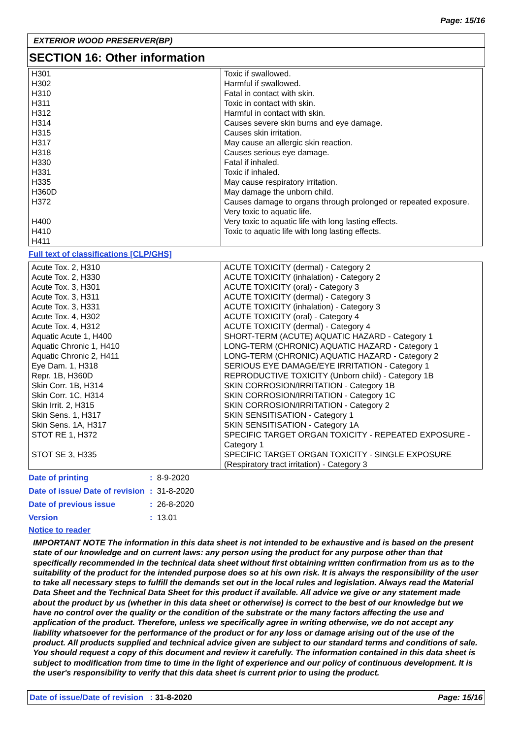Page: 15/16
EXTERIOR WOOD PRESERVER(BP)
SECTION 16: Other information
| H301 H302 H310 H311 H312 H314 H315 H317 H318 H330 H331 H335 H360D H372 H400 H410 H411 | Toxic if swallowed. Harmful if swallowed. Fatal in contact with skin. Toxic in contact with skin. Harmful in contact with skin. Causes severe skin burns and eye damage. Causes skin irritation. May cause an allergic skin reaction. Causes serious eye damage. Fatal if inhaled. Toxic if inhaled. May cause respiratory irritation. May damage the unborn child. Causes damage to organs through prolonged or repeated exposure. Very toxic to aquatic life. Very toxic to aquatic life with long lasting effects. Toxic to aquatic life with long lasting effects. |
Full text of classifications [CLP/GHS]
| Acute Tox. 2, H310 Acute Tox. 2, H330 Acute Tox. 3, H301 Acute Tox. 3, H311 Acute Tox. 3, H331 Acute Tox. 4, H302 Acute Tox. 4, H312 Aquatic Acute 1, H400 Aquatic Chronic 1, H410 Aquatic Chronic 2, H411 Eye Dam. 1, H318 Repr. 1B, H360D Skin Corr. 1B, H314 Skin Corr. 1C, H314 Skin Irrit. 2, H315 Skin Sens. 1, H317 Skin Sens. 1A, H317 STOT RE 1, H372 STOT SE 3, H335 | ACUTE TOXICITY (dermal) - Category 2 ACUTE TOXICITY (inhalation) - Category 2 ACUTE TOXICITY (oral) - Category 3 ACUTE TOXICITY (dermal) - Category 3 ACUTE TOXICITY (inhalation) - Category 3 ACUTE TOXICITY (oral) - Category 4 ACUTE TOXICITY (dermal) - Category 4 SHORT-TERM (ACUTE) AQUATIC HAZARD - Category 1 LONG-TERM (CHRONIC) AQUATIC HAZARD - Category 1 LONG-TERM (CHRONIC) AQUATIC HAZARD - Category 2 SERIOUS EYE DAMAGE/EYE IRRITATION - Category 1 REPRODUCTIVE TOXICITY (Unborn child) - Category 1B SKIN CORROSION/IRRITATION - Category 1B SKIN CORROSION/IRRITATION - Category 1C SKIN CORROSION/IRRITATION - Category 2 SKIN SENSITISATION - Category 1 SKIN SENSITISATION - Category 1A SPECIFIC TARGET ORGAN TOXICITY - REPEATED EXPOSURE - Category 1 SPECIFIC TARGET ORGAN TOXICITY - SINGLE EXPOSURE (Respiratory tract irritation) - Category 3 |
| Date of printing | : 8-9-2020 |
| Date of issue/ Date of revision | : 31-8-2020 |
| Date of previous issue | : 26-8-2020 |
| Version | : 13.01 |
Notice to reader
IMPORTANT NOTE The information in this data sheet is not intended to be exhaustive and is based on the present state of our knowledge and on current laws: any person using the product for any purpose other than that specifically recommended in the technical data sheet without first obtaining written confirmation from us as to the suitability of the product for the intended purpose does so at his own risk. It is always the responsibility of the user to take all necessary steps to fulfill the demands set out in the local rules and legislation. Always read the Material Data Sheet and the Technical Data Sheet for this product if available. All advice we give or any statement made about the product by us (whether in this data sheet or otherwise) is correct to the best of our knowledge but we have no control over the quality or the condition of the substrate or the many factors affecting the use and application of the product. Therefore, unless we specifically agree in writing otherwise, we do not accept any liability whatsoever for the performance of the product or for any loss or damage arising out of the use of the product. All products supplied and technical advice given are subject to our standard terms and conditions of sale. You should request a copy of this document and review it carefully. The information contained in this data sheet is subject to modification from time to time in the light of experience and our policy of continuous development. It is the user's responsibility to verify that this data sheet is current prior to using the product.
Date of issue/Date of revision : 31-8-2020 Page: 15/16